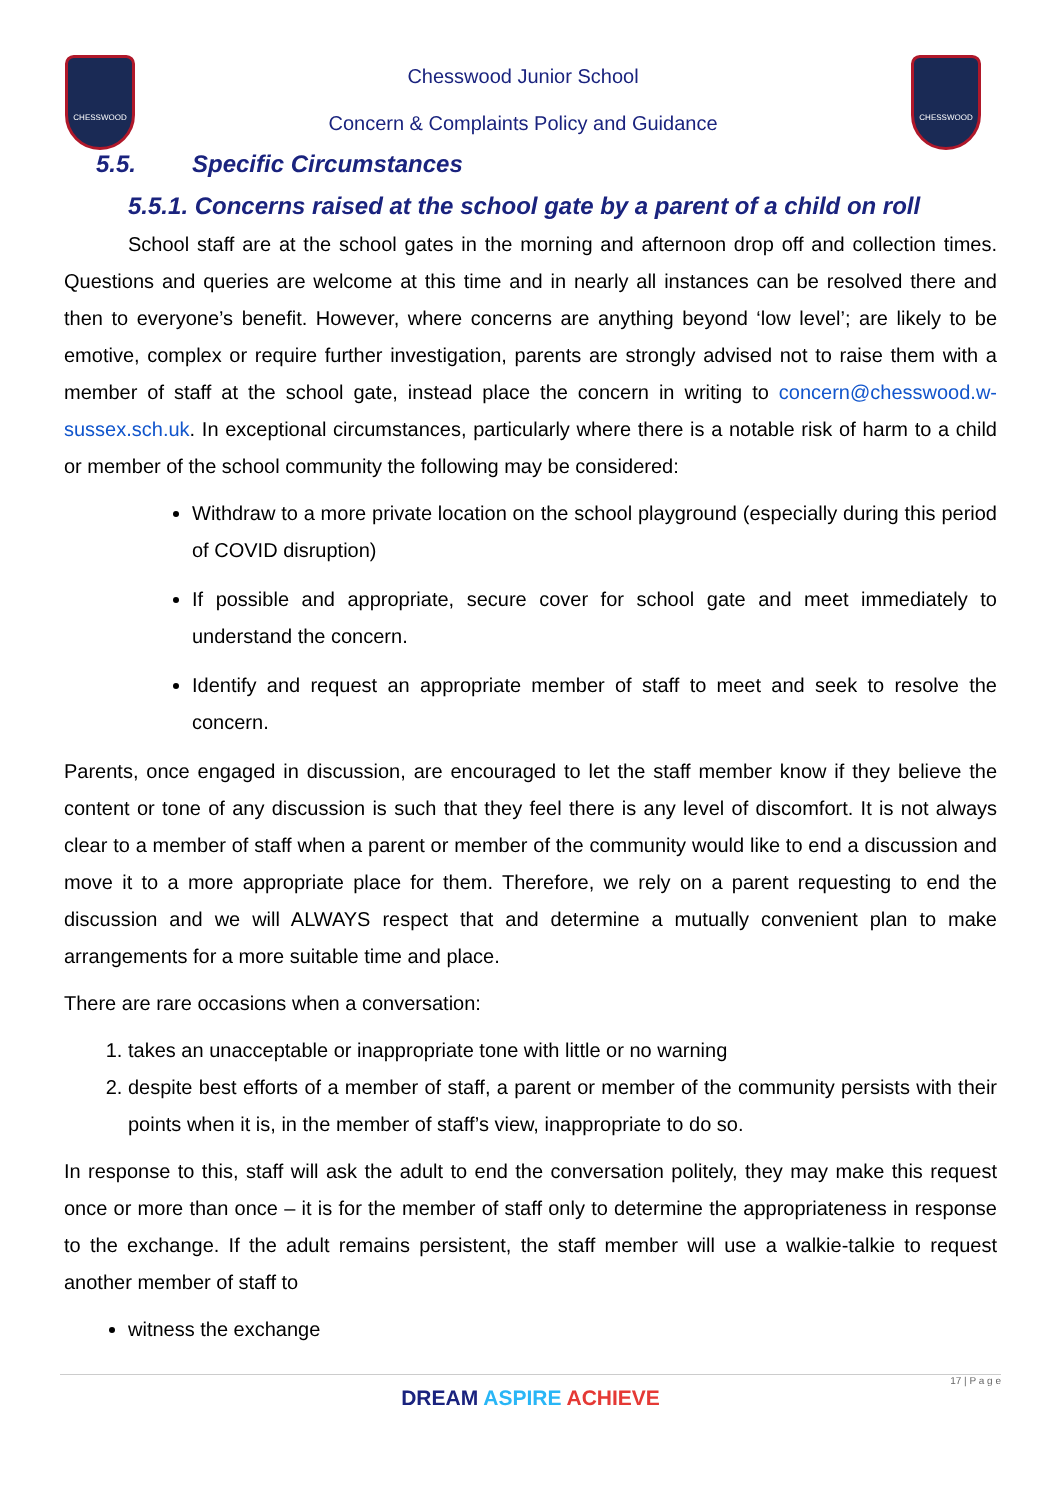CHESSWOOD
Chesswood Junior School
Concern & Complaints Policy and Guidance
CHESSWOOD
5.5. Specific Circumstances
5.5.1. Concerns raised at the school gate by a parent of a child on roll
School staff are at the school gates in the morning and afternoon drop off and collection times. Questions and queries are welcome at this time and in nearly all instances can be resolved there and then to everyone’s benefit. However, where concerns are anything beyond ‘low level’; are likely to be emotive, complex or require further investigation, parents are strongly advised not to raise them with a member of staff at the school gate, instead place the concern in writing to concern@chesswood.w-sussex.sch.uk. In exceptional circumstances, particularly where there is a notable risk of harm to a child or member of the school community the following may be considered:
Withdraw to a more private location on the school playground (especially during this period of COVID disruption)
If possible and appropriate, secure cover for school gate and meet immediately to understand the concern.
Identify and request an appropriate member of staff to meet and seek to resolve the concern.
Parents, once engaged in discussion, are encouraged to let the staff member know if they believe the content or tone of any discussion is such that they feel there is any level of discomfort. It is not always clear to a member of staff when a parent or member of the community would like to end a discussion and move it to a more appropriate place for them. Therefore, we rely on a parent requesting to end the discussion and we will ALWAYS respect that and determine a mutually convenient plan to make arrangements for a more suitable time and place.
There are rare occasions when a conversation:
1. takes an unacceptable or inappropriate tone with little or no warning
2. despite best efforts of a member of staff, a parent or member of the community persists with their points when it is, in the member of staff’s view, inappropriate to do so.
In response to this, staff will ask the adult to end the conversation politely, they may make this request once or more than once – it is for the member of staff only to determine the appropriateness in response to the exchange. If the adult remains persistent, the staff member will use a walkie-talkie to request another member of staff to
witness the exchange
17 | P a g e
DREAM ASPIRE ACHIEVE